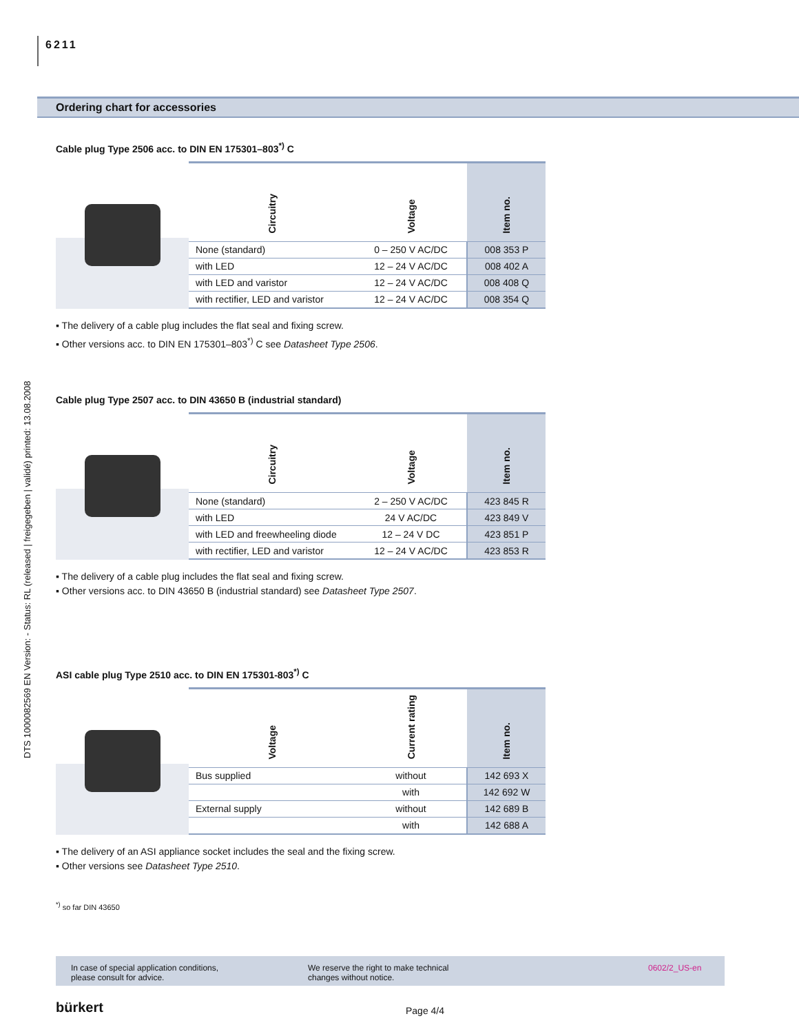6211
DTS 1000082569 EN Version: - Status: RL (released | freigegeben | validé) printed: 13.08.2008
Ordering chart for accessories
Cable plug Type 2506 acc. to DIN EN 175301–803<sup>*)</sup> C
| Circuitry | Voltage | Item no. |
| --- | --- | --- |
| None (standard) | 0 – 250 V AC/DC | 008 353 P |
| with LED | 12 – 24 V AC/DC | 008 402 A |
| with LED and varistor | 12 – 24 V AC/DC | 008 408 Q |
| with rectifier, LED and varistor | 12 – 24 V AC/DC | 008 354 Q |
▪ The delivery of a cable plug includes the flat seal and fixing screw.
▪ Other versions acc. to DIN EN 175301–803<sup>*)</sup> C see Datasheet Type 2506.
Cable plug Type 2507 acc. to DIN 43650 B (industrial standard)
| Circuitry | Voltage | Item no. |
| --- | --- | --- |
| None (standard) | 2 – 250 V AC/DC | 423 845 R |
| with LED | 24 V AC/DC | 423 849 V |
| with LED and freewheeling diode | 12 – 24 V DC | 423 851 P |
| with rectifier, LED and varistor | 12 – 24 V AC/DC | 423 853 R |
▪ The delivery of a cable plug includes the flat seal and fixing screw.
▪ Other versions acc. to DIN 43650 B (industrial standard) see Datasheet Type 2507.
ASI cable plug Type 2510 acc. to DIN EN 175301-803<sup>*)</sup> C
| Voltage | Current rating | Item no. |
| --- | --- | --- |
| Bus supplied | without | 142 693 X |
| | with | 142 692 W |
| External supply | without | 142 689 B |
| | with | 142 688 A |
▪ The delivery of an ASI appliance socket includes the seal and the fixing screw.
▪ Other versions see Datasheet Type 2510.
<sup>*)</sup> so far DIN 43650
In case of special application conditions,
please consult for advice.
We reserve the right to make technical
changes without notice.
0602/2_US-en
bürkert Page 4/4